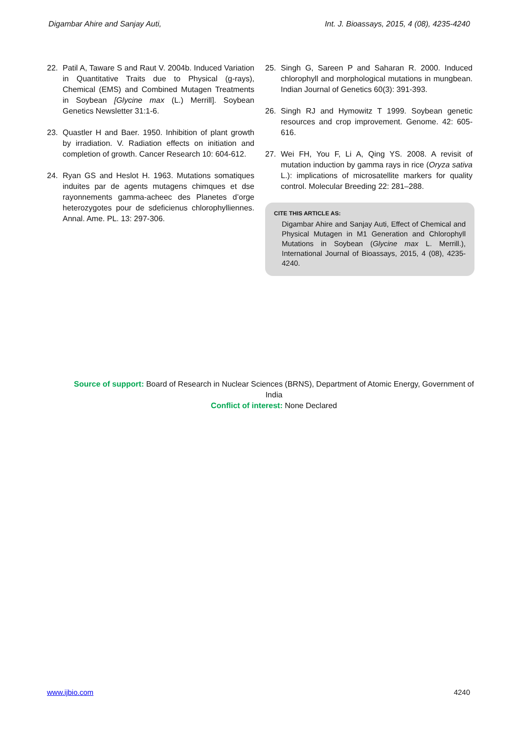Digambar Ahire and Sanjay Auti, Int. J. Bioassays, 2015, 4 (08), 4235-4240
22. Patil A, Taware S and Raut V. 2004b. Induced Variation in Quantitative Traits due to Physical (g-rays), Chemical (EMS) and Combined Mutagen Treatments in Soybean [Glycine max (L.) Merrill]. Soybean Genetics Newsletter 31:1-6.
23. Quastler H and Baer. 1950. Inhibition of plant growth by irradiation. V. Radiation effects on initiation and completion of growth. Cancer Research 10: 604-612.
24. Ryan GS and Heslot H. 1963. Mutations somatiques induites par de agents mutagens chimques et dse rayonnements gamma-acheec des Planetes d’orge heterozygotes pour de sdeficienus chlorophylliennes. Annal. Ame. PL. 13: 297-306.
25. Singh G, Sareen P and Saharan R. 2000. Induced chlorophyll and morphological mutations in mungbean. Indian Journal of Genetics 60(3): 391-393.
26. Singh RJ and Hymowitz T 1999. Soybean genetic resources and crop improvement. Genome. 42: 605-616.
27. Wei FH, You F, Li A, Qing YS. 2008. A revisit of mutation induction by gamma rays in rice (Oryza sativa L.): implications of microsatellite markers for quality control. Molecular Breeding 22: 281–288.
CITE THIS ARTICLE AS:
Digambar Ahire and Sanjay Auti, Effect of Chemical and Physical Mutagen in M1 Generation and Chlorophyll Mutations in Soybean (Glycine max L. Merrill.), International Journal of Bioassays, 2015, 4 (08), 4235-4240.
Source of support: Board of Research in Nuclear Sciences (BRNS), Department of Atomic Energy, Government of India
Conflict of interest: None Declared
www.ijbio.com 4240